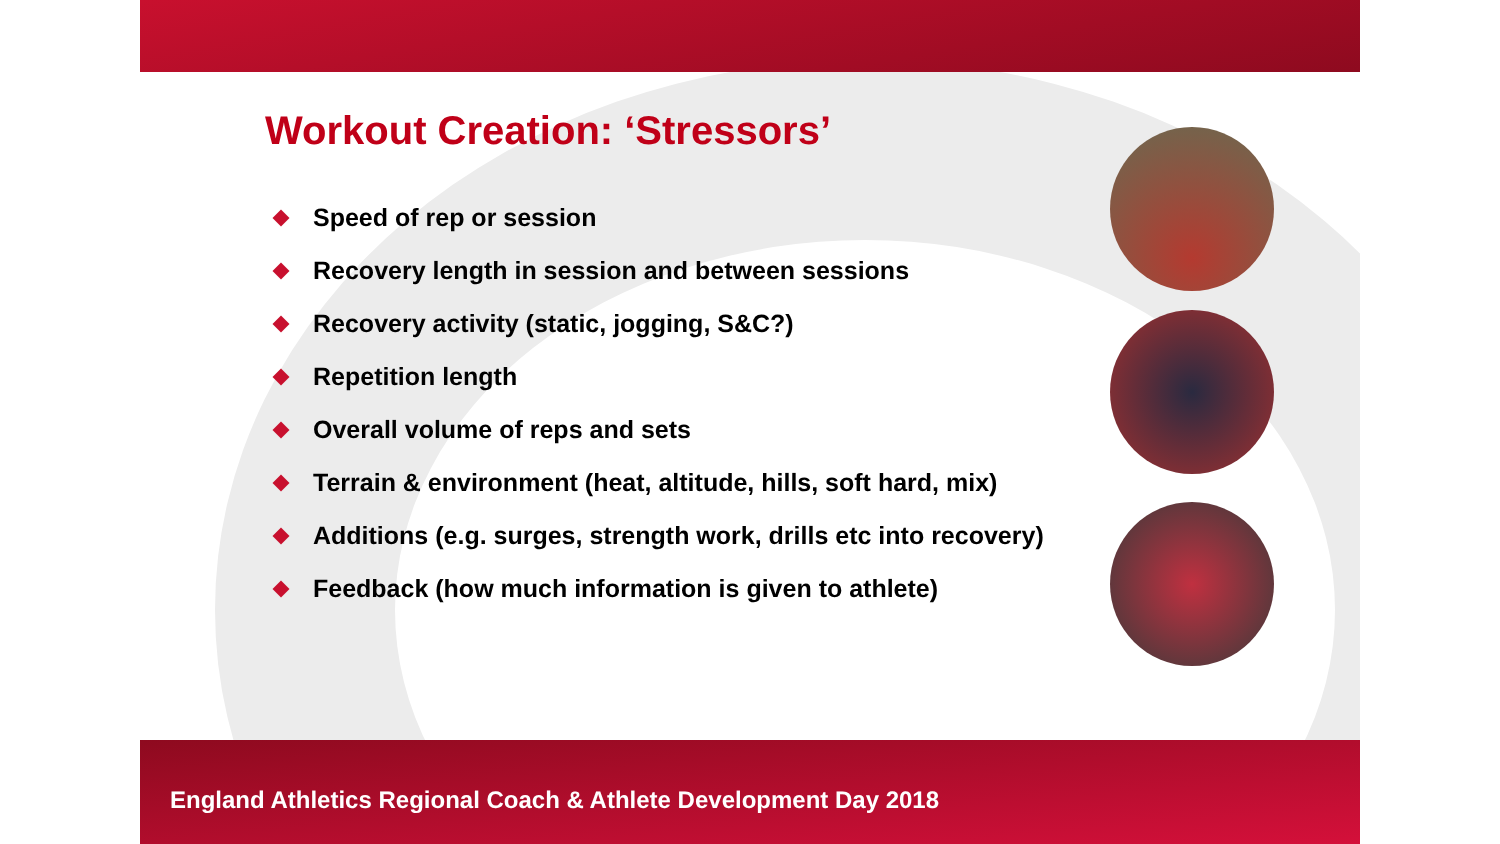Workout Creation: ‘Stressors’
Speed of rep or session
Recovery length in session and between sessions
Recovery activity (static, jogging, S&C?)
Repetition length
Overall volume of reps and sets
Terrain & environment (heat, altitude, hills, soft hard, mix)
Additions (e.g. surges, strength work, drills etc into recovery)
Feedback (how much information is given to athlete)
England Athletics Regional Coach & Athlete Development Day 2018